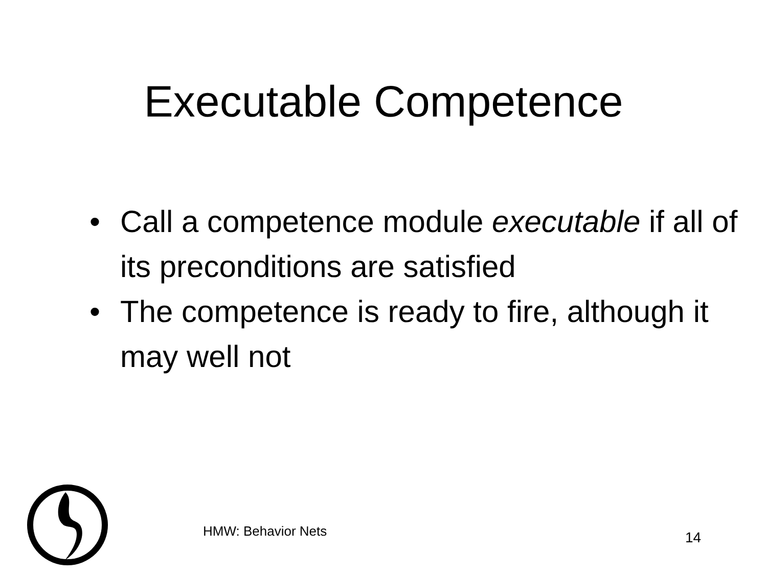Executable Competence
• Call a competence module executable if all of its preconditions are satisfied
• The competence is ready to fire, although it may well not
HMW: Behavior Nets 14